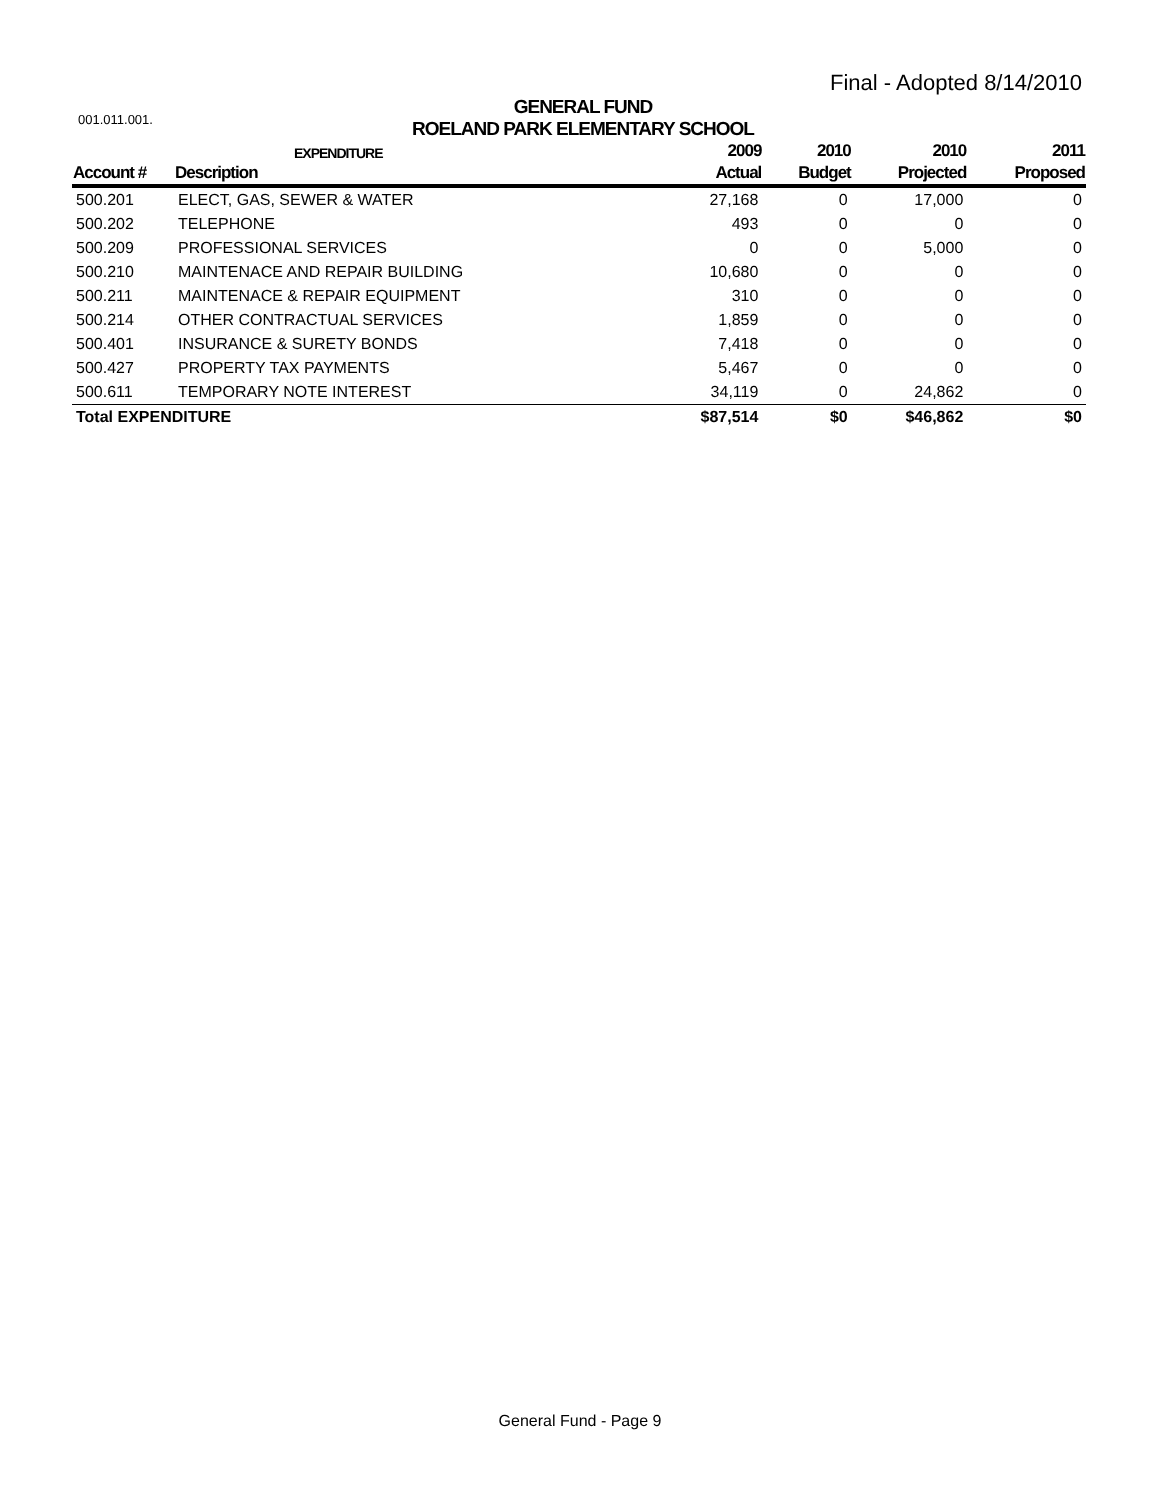Final - Adopted 8/14/2010
001.011.001.
GENERAL FUND
ROELAND PARK ELEMENTARY SCHOOL
| | EXPENDITURE | 2009 | 2010 | 2010 | 2011 |
| --- | --- | --- | --- | --- | --- |
| Account # | Description | Actual | Budget | Projected | Proposed |
| 500.201 | ELECT, GAS, SEWER & WATER | 27,168 | 0 | 17,000 | 0 |
| 500.202 | TELEPHONE | 493 | 0 | 0 | 0 |
| 500.209 | PROFESSIONAL SERVICES | 0 | 0 | 5,000 | 0 |
| 500.210 | MAINTENACE AND REPAIR BUILDING | 10,680 | 0 | 0 | 0 |
| 500.211 | MAINTENACE & REPAIR EQUIPMENT | 310 | 0 | 0 | 0 |
| 500.214 | OTHER CONTRACTUAL SERVICES | 1,859 | 0 | 0 | 0 |
| 500.401 | INSURANCE & SURETY BONDS | 7,418 | 0 | 0 | 0 |
| 500.427 | PROPERTY TAX PAYMENTS | 5,467 | 0 | 0 | 0 |
| 500.611 | TEMPORARY NOTE INTEREST | 34,119 | 0 | 24,862 | 0 |
| Total EXPENDITURE | | $87,514 | $0 | $46,862 | $0 |
General Fund - Page 9